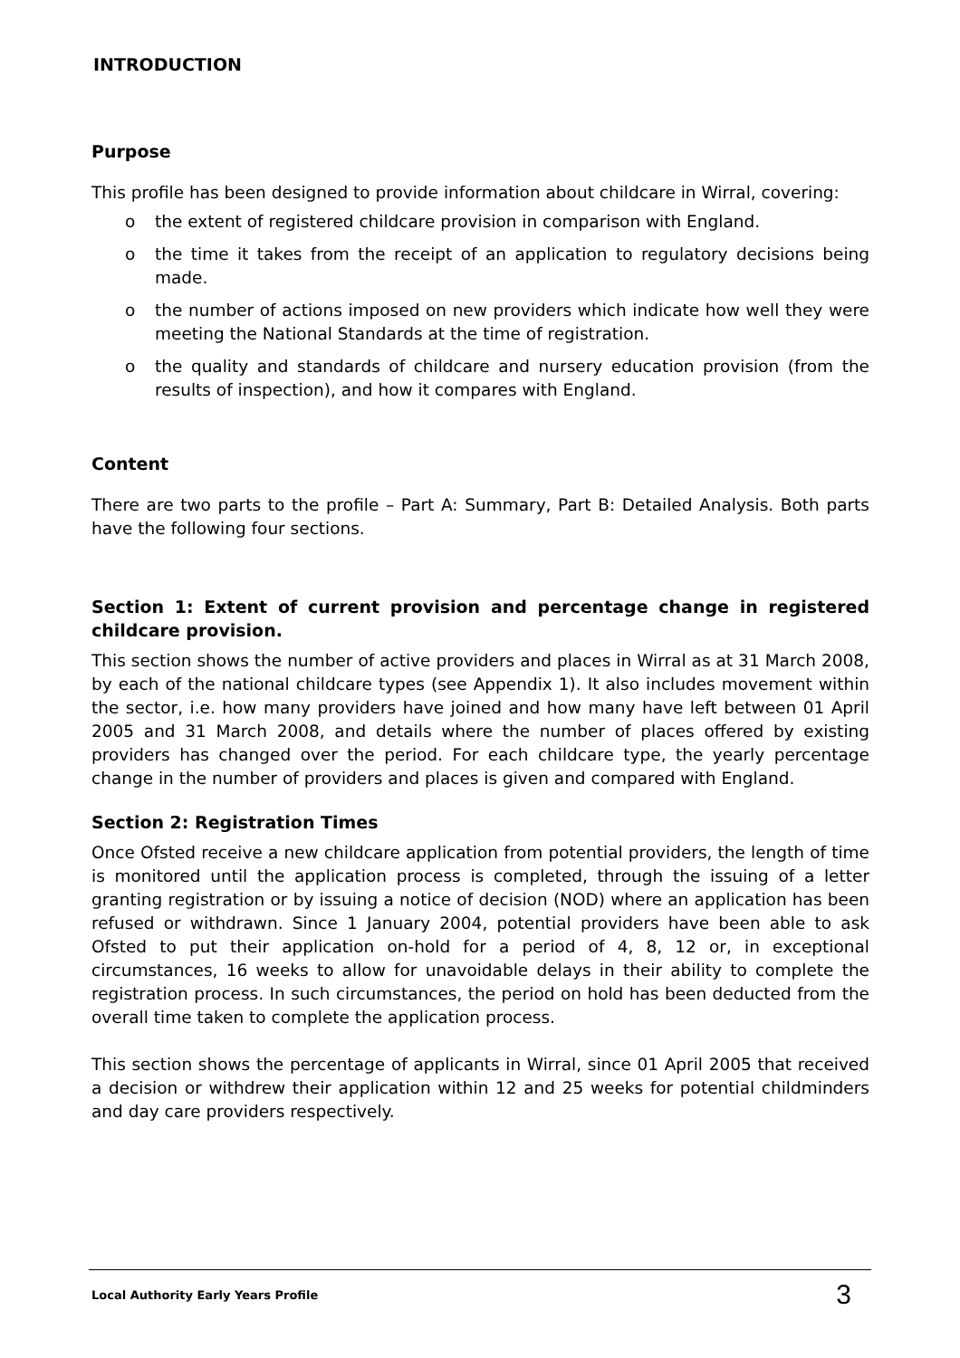INTRODUCTION
Purpose
This profile has been designed to provide information about childcare in Wirral, covering:
o the extent of registered childcare provision in comparison with England.
o the time it takes from the receipt of an application to regulatory decisions being made.
o the number of actions imposed on new providers which indicate how well they were meeting the National Standards at the time of registration.
o the quality and standards of childcare and nursery education provision (from the results of inspection), and how it compares with England.
Content
There are two parts to the profile – Part A: Summary, Part B: Detailed Analysis. Both parts have the following four sections.
Section 1: Extent of current provision and percentage change in registered childcare provision.
This section shows the number of active providers and places in Wirral as at 31 March 2008, by each of the national childcare types (see Appendix 1). It also includes movement within the sector, i.e. how many providers have joined and how many have left between 01 April 2005 and 31 March 2008, and details where the number of places offered by existing providers has changed over the period. For each childcare type, the yearly percentage change in the number of providers and places is given and compared with England.
Section 2: Registration Times
Once Ofsted receive a new childcare application from potential providers, the length of time is monitored until the application process is completed, through the issuing of a letter granting registration or by issuing a notice of decision (NOD) where an application has been refused or withdrawn. Since 1 January 2004, potential providers have been able to ask Ofsted to put their application on-hold for a period of 4, 8, 12 or, in exceptional circumstances, 16 weeks to allow for unavoidable delays in their ability to complete the registration process. In such circumstances, the period on hold has been deducted from the overall time taken to complete the application process.
This section shows the percentage of applicants in Wirral, since 01 April 2005 that received a decision or withdrew their application within 12 and 25 weeks for potential childminders and day care providers respectively.
Local Authority Early Years Profile 3